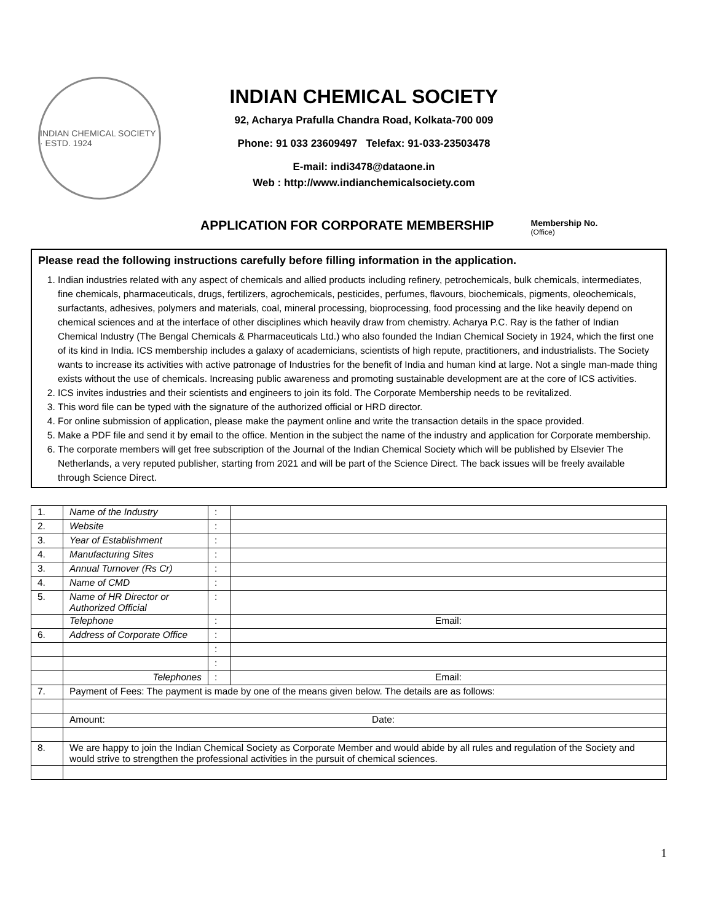INDIAN CHEMICAL SOCIETY · ESTD. 1924
INDIAN CHEMICAL SOCIETY
92, Acharya Prafulla Chandra Road, Kolkata-700 009
Phone: 91 033 23609497 Telefax: 91-033-23503478
E-mail: indi3478@dataone.in
Web : http://www.indianchemicalsociety.com
APPLICATION FOR CORPORATE MEMBERSHIP
Membership No.
(Office)
Please read the following instructions carefully before filling information in the application.
1. Indian industries related with any aspect of chemicals and allied products including refinery, petrochemicals, bulk chemicals, intermediates, fine chemicals, pharmaceuticals, drugs, fertilizers, agrochemicals, pesticides, perfumes, flavours, biochemicals, pigments, oleochemicals, surfactants, adhesives, polymers and materials, coal, mineral processing, bioprocessing, food processing and the like heavily depend on chemical sciences and at the interface of other disciplines which heavily draw from chemistry. Acharya P.C. Ray is the father of Indian Chemical Industry (The Bengal Chemicals & Pharmaceuticals Ltd.) who also founded the Indian Chemical Society in 1924, which the first one of its kind in India. ICS membership includes a galaxy of academicians, scientists of high repute, practitioners, and industrialists. The Society wants to increase its activities with active patronage of Industries for the benefit of India and human kind at large. Not a single man-made thing exists without the use of chemicals. Increasing public awareness and promoting sustainable development are at the core of ICS activities.
2. ICS invites industries and their scientists and engineers to join its fold. The Corporate Membership needs to be revitalized.
3. This word file can be typed with the signature of the authorized official or HRD director.
4. For online submission of application, please make the payment online and write the transaction details in the space provided.
5. Make a PDF file and send it by email to the office. Mention in the subject the name of the industry and application for Corporate membership.
6. The corporate members will get free subscription of the Journal of the Indian Chemical Society which will be published by Elsevier The Netherlands, a very reputed publisher, starting from 2021 and will be part of the Science Direct. The back issues will be freely available through Science Direct.
| 1. | Name of the Industry | : | |
| 2. | Website | : | |
| 3. | Year of Establishment | : | |
| 4. | Manufacturing Sites | : | |
| 3. | Annual Turnover (Rs Cr) | : | |
| 4. | Name of CMD | : | |
| 5. | Name of HR Director or Authorized Official | : | |
| | Telephone | : | Email: |
| 6. | Address of Corporate Office | : | |
| | | : | |
| | | : | |
| | Telephones | : | Email: |
| 7. | Payment of Fees: The payment is made by one of the means given below. The details are as follows: | | |
| | Amount: Date: | | |
| 8. | We are happy to join the Indian Chemical Society as Corporate Member and would abide by all rules and regulation of the Society and would strive to strengthen the professional activities in the pursuit of chemical sciences. | | |
1